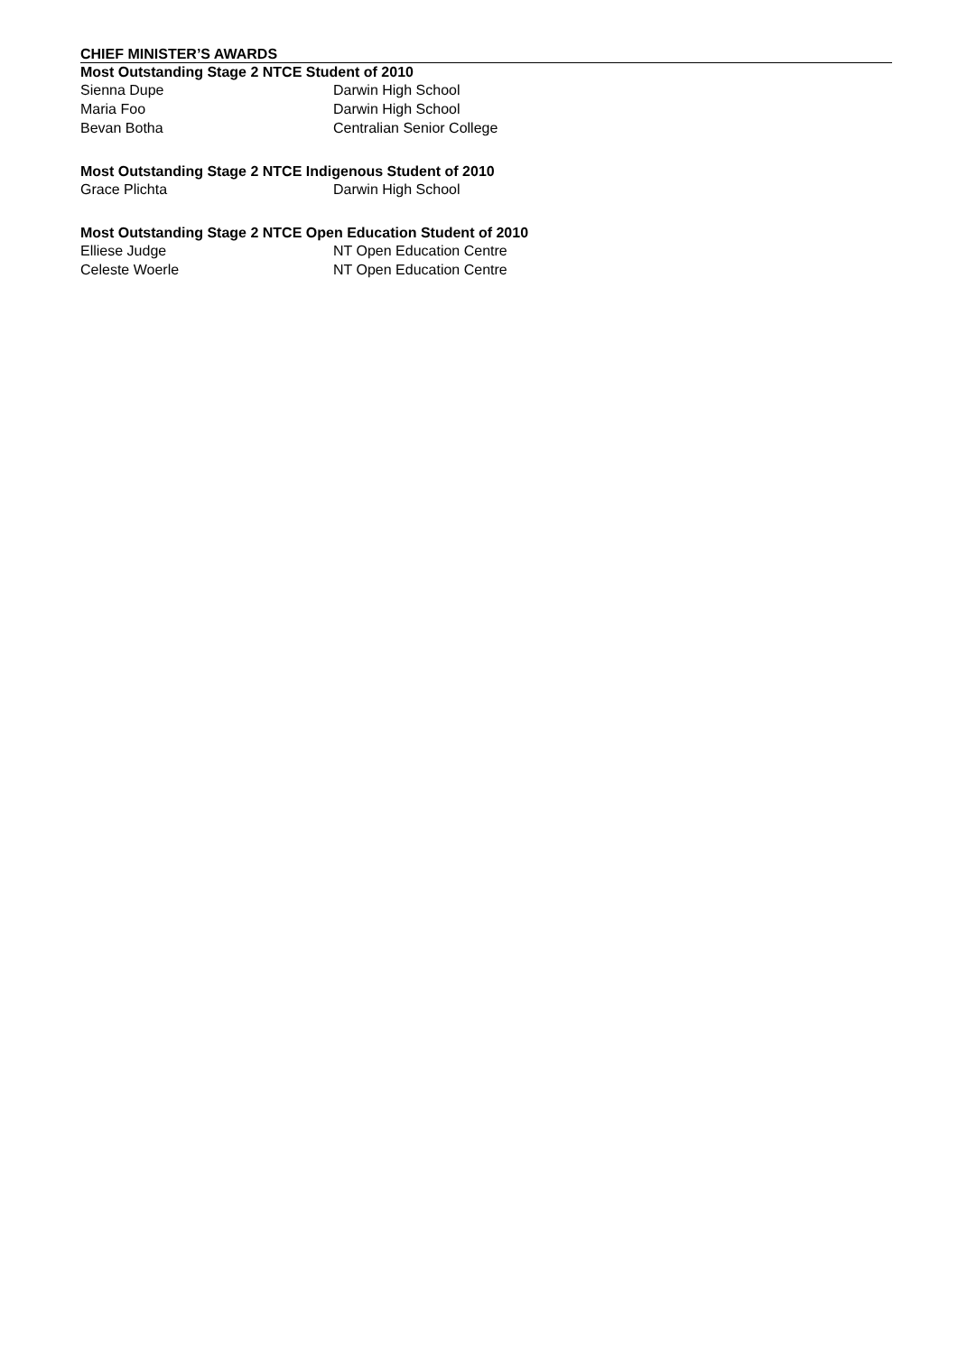CHIEF MINISTER’S AWARDS
Most Outstanding Stage 2 NTCE Student of 2010
Sienna Dupe Darwin High School
Maria Foo Darwin High School
Bevan Botha Centralian Senior College
Most Outstanding Stage 2 NTCE Indigenous Student of 2010
Grace Plichta Darwin High School
Most Outstanding Stage 2 NTCE Open Education Student of 2010
Elliese Judge NT Open Education Centre
Celeste Woerle NT Open Education Centre